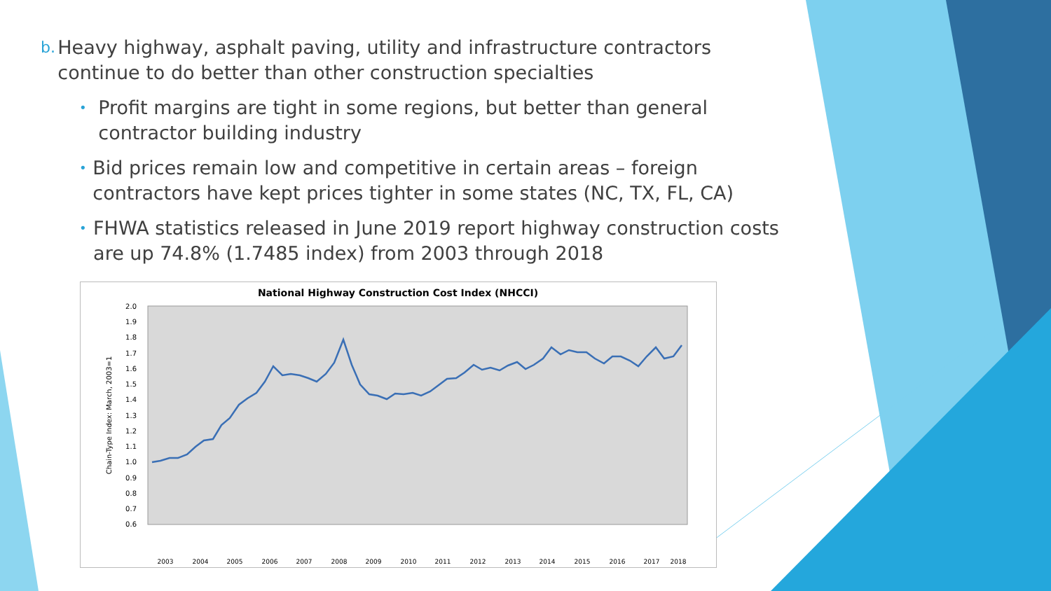b. Heavy highway, asphalt paving, utility and infrastructure contractors continue to do better than other construction specialties
• Profit margins are tight in some regions, but better than general contractor building industry
• Bid prices remain low and competitive in certain areas – foreign contractors have kept prices tighter in some states (NC, TX, FL, CA)
• FHWA statistics released in June 2019 report highway construction costs are up 74.8% (1.7485 index) from 2003 through 2018
National Highway Construction Cost Index (NHCCI)
2.0
1.9
1.8
1.7
1.6
1.5
1.4
1.3
1.2
1.1
1.0
0.9
0.8
0.7
0.6
Chain-Type Index: March, 2003=1
2003
2004
2005
2006
2007
2008
2009
2010
2011
2012
2013
2014
2015
2016
2017
2018